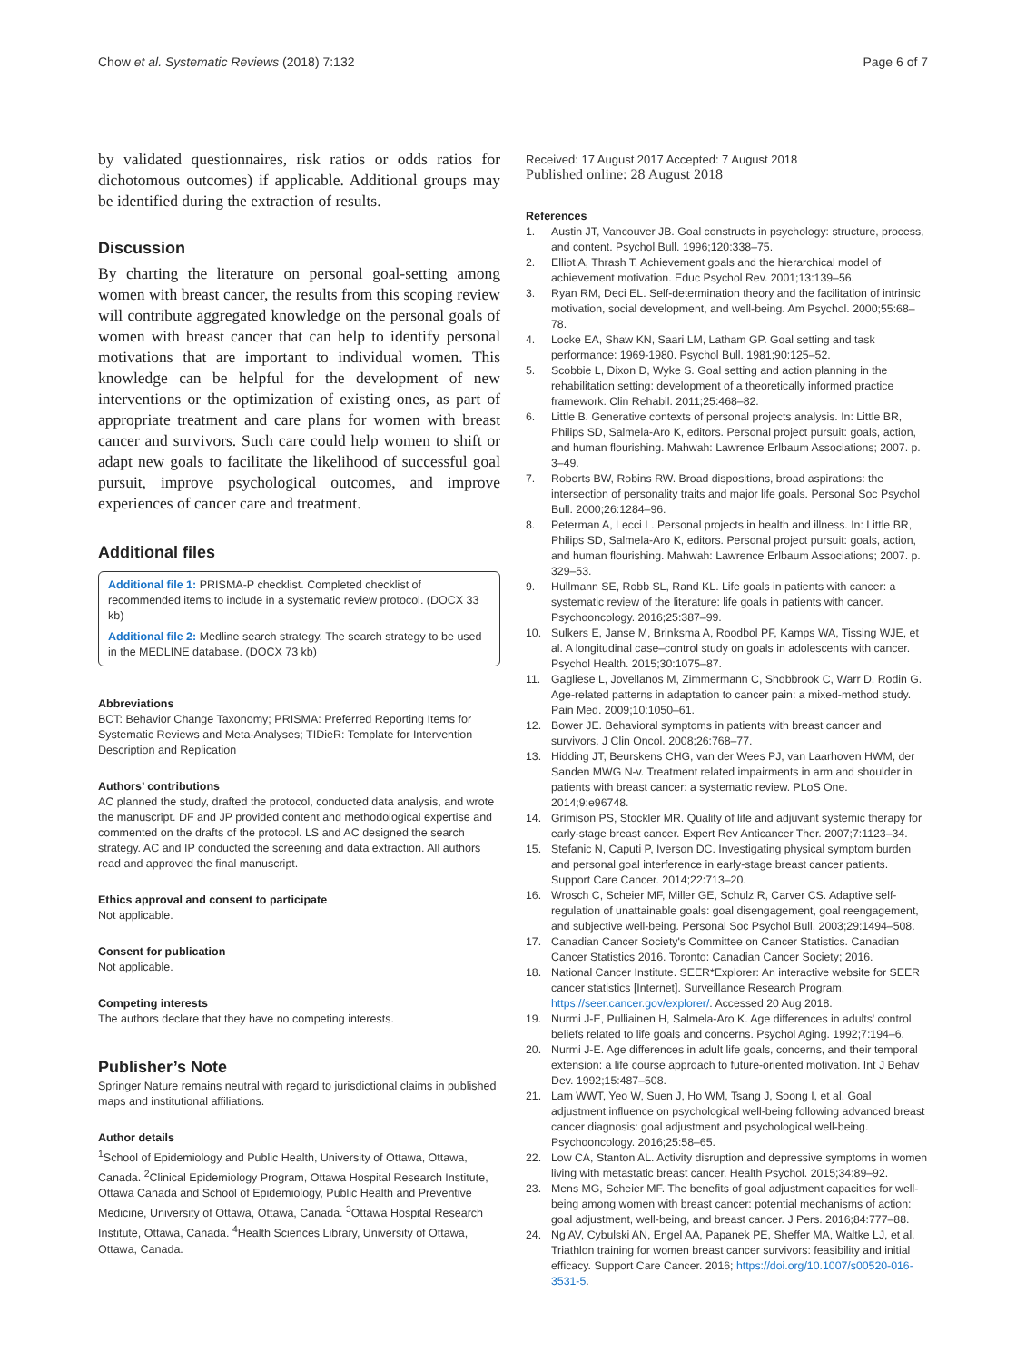Chow et al. Systematic Reviews (2018) 7:132 Page 6 of 7
by validated questionnaires, risk ratios or odds ratios for dichotomous outcomes) if applicable. Additional groups may be identified during the extraction of results.
Discussion
By charting the literature on personal goal-setting among women with breast cancer, the results from this scoping review will contribute aggregated knowledge on the personal goals of women with breast cancer that can help to identify personal motivations that are important to individual women. This knowledge can be helpful for the development of new interventions or the optimization of existing ones, as part of appropriate treatment and care plans for women with breast cancer and survivors. Such care could help women to shift or adapt new goals to facilitate the likelihood of successful goal pursuit, improve psychological outcomes, and improve experiences of cancer care and treatment.
Additional files
Additional file 1: PRISMA-P checklist. Completed checklist of recommended items to include in a systematic review protocol. (DOCX 33 kb)
Additional file 2: Medline search strategy. The search strategy to be used in the MEDLINE database. (DOCX 73 kb)
Abbreviations
BCT: Behavior Change Taxonomy; PRISMA: Preferred Reporting Items for Systematic Reviews and Meta-Analyses; TIDieR: Template for Intervention Description and Replication
Authors’ contributions
AC planned the study, drafted the protocol, conducted data analysis, and wrote the manuscript. DF and JP provided content and methodological expertise and commented on the drafts of the protocol. LS and AC designed the search strategy. AC and IP conducted the screening and data extraction. All authors read and approved the final manuscript.
Ethics approval and consent to participate
Not applicable.
Consent for publication
Not applicable.
Competing interests
The authors declare that they have no competing interests.
Publisher’s Note
Springer Nature remains neutral with regard to jurisdictional claims in published maps and institutional affiliations.
Author details
<sup>1</sup> School of Epidemiology and Public Health, University of Ottawa, Ottawa, Canada. <sup>2</sup>Clinical Epidemiology Program, Ottawa Hospital Research Institute, Ottawa Canada and School of Epidemiology, Public Health and Preventive Medicine, University of Ottawa, Ottawa, Canada. <sup>3</sup>Ottawa Hospital Research Institute, Ottawa, Canada. <sup>4</sup>Health Sciences Library, University of Ottawa, Ottawa, Canada.
Received: 17 August 2017 Accepted: 7 August 2018
Published online: 28 August 2018
References
1. Austin JT, Vancouver JB. Goal constructs in psychology: structure, process, and content. Psychol Bull. 1996;120:338–75.
2. Elliot A, Thrash T. Achievement goals and the hierarchical model of achievement motivation. Educ Psychol Rev. 2001;13:139–56.
3. Ryan RM, Deci EL. Self-determination theory and the facilitation of intrinsic motivation, social development, and well-being. Am Psychol. 2000;55:68–78.
4. Locke EA, Shaw KN, Saari LM, Latham GP. Goal setting and task performance: 1969-1980. Psychol Bull. 1981;90:125–52.
5. Scobbie L, Dixon D, Wyke S. Goal setting and action planning in the rehabilitation setting: development of a theoretically informed practice framework. Clin Rehabil. 2011;25:468–82.
6. Little B. Generative contexts of personal projects analysis. In: Little BR, Philips SD, Salmela-Aro K, editors. Personal project pursuit: goals, action, and human flourishing. Mahwah: Lawrence Erlbaum Associations; 2007. p. 3–49.
7. Roberts BW, Robins RW. Broad dispositions, broad aspirations: the intersection of personality traits and major life goals. Personal Soc Psychol Bull. 2000;26:1284–96.
8. Peterman A, Lecci L. Personal projects in health and illness. In: Little BR, Philips SD, Salmela-Aro K, editors. Personal project pursuit: goals, action, and human flourishing. Mahwah: Lawrence Erlbaum Associations; 2007. p. 329–53.
9. Hullmann SE, Robb SL, Rand KL. Life goals in patients with cancer: a systematic review of the literature: life goals in patients with cancer. Psychooncology. 2016;25:387–99.
10. Sulkers E, Janse M, Brinksma A, Roodbol PF, Kamps WA, Tissing WJE, et al. A longitudinal case–control study on goals in adolescents with cancer. Psychol Health. 2015;30:1075–87.
11. Gagliese L, Jovellanos M, Zimmermann C, Shobbrook C, Warr D, Rodin G. Age-related patterns in adaptation to cancer pain: a mixed-method study. Pain Med. 2009;10:1050–61.
12. Bower JE. Behavioral symptoms in patients with breast cancer and survivors. J Clin Oncol. 2008;26:768–77.
13. Hidding JT, Beurskens CHG, van der Wees PJ, van Laarhoven HWM, der Sanden MWG N-v. Treatment related impairments in arm and shoulder in patients with breast cancer: a systematic review. PLoS One. 2014;9:e96748.
14. Grimison PS, Stockler MR. Quality of life and adjuvant systemic therapy for early-stage breast cancer. Expert Rev Anticancer Ther. 2007;7:1123–34.
15. Stefanic N, Caputi P, Iverson DC. Investigating physical symptom burden and personal goal interference in early-stage breast cancer patients. Support Care Cancer. 2014;22:713–20.
16. Wrosch C, Scheier MF, Miller GE, Schulz R, Carver CS. Adaptive self-regulation of unattainable goals: goal disengagement, goal reengagement, and subjective well-being. Personal Soc Psychol Bull. 2003;29:1494–508.
17. Canadian Cancer Society's Committee on Cancer Statistics. Canadian Cancer Statistics 2016. Toronto: Canadian Cancer Society; 2016.
18. National Cancer Institute. SEER*Explorer: An interactive website for SEER cancer statistics [Internet]. Surveillance Research Program. https://seer.cancer.gov/explorer/. Accessed 20 Aug 2018.
19. Nurmi J-E, Pulliainen H, Salmela-Aro K. Age differences in adults' control beliefs related to life goals and concerns. Psychol Aging. 1992;7:194–6.
20. Nurmi J-E. Age differences in adult life goals, concerns, and their temporal extension: a life course approach to future-oriented motivation. Int J Behav Dev. 1992;15:487–508.
21. Lam WWT, Yeo W, Suen J, Ho WM, Tsang J, Soong I, et al. Goal adjustment influence on psychological well-being following advanced breast cancer diagnosis: goal adjustment and psychological well-being. Psychooncology. 2016;25:58–65.
22. Low CA, Stanton AL. Activity disruption and depressive symptoms in women living with metastatic breast cancer. Health Psychol. 2015;34:89–92.
23. Mens MG, Scheier MF. The benefits of goal adjustment capacities for well-being among women with breast cancer: potential mechanisms of action: goal adjustment, well-being, and breast cancer. J Pers. 2016;84:777–88.
24. Ng AV, Cybulski AN, Engel AA, Papanek PE, Sheffer MA, Waltke LJ, et al. Triathlon training for women breast cancer survivors: feasibility and initial efficacy. Support Care Cancer. 2016; https://doi.org/10.1007/s00520-016-3531-5.